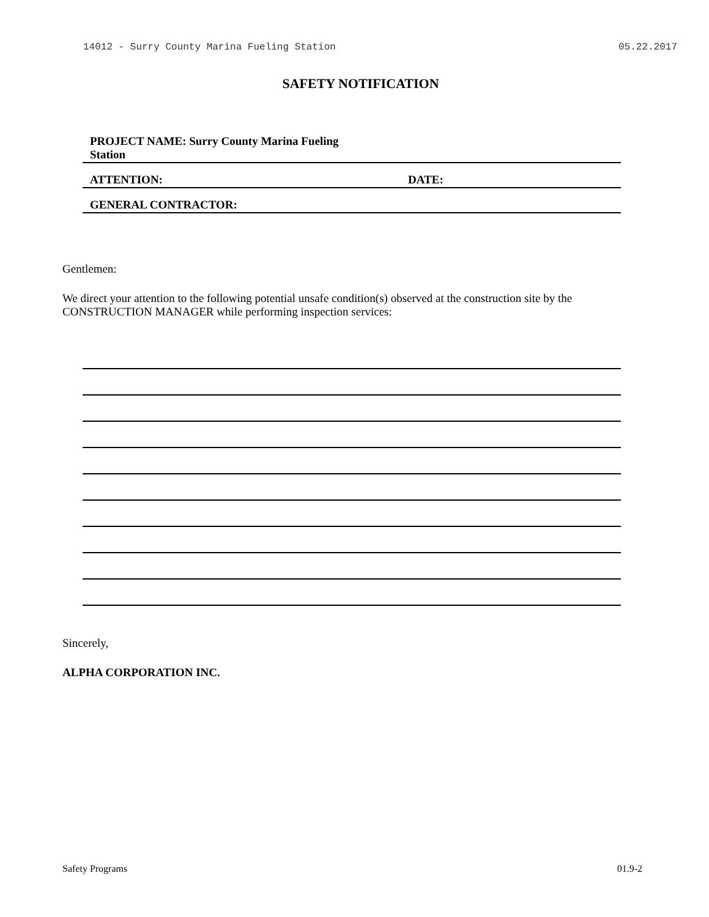14012 - Surry County Marina Fueling Station 05.22.2017
SAFETY NOTIFICATION
PROJECT NAME: Surry County Marina Fueling Station
ATTENTION: DATE:
GENERAL CONTRACTOR:
Gentlemen:
We direct your attention to the following potential unsafe condition(s) observed at the construction site by the CONSTRUCTION MANAGER while performing inspection services:
Sincerely,
ALPHA CORPORATION INC.
Safety Programs 01.9-2